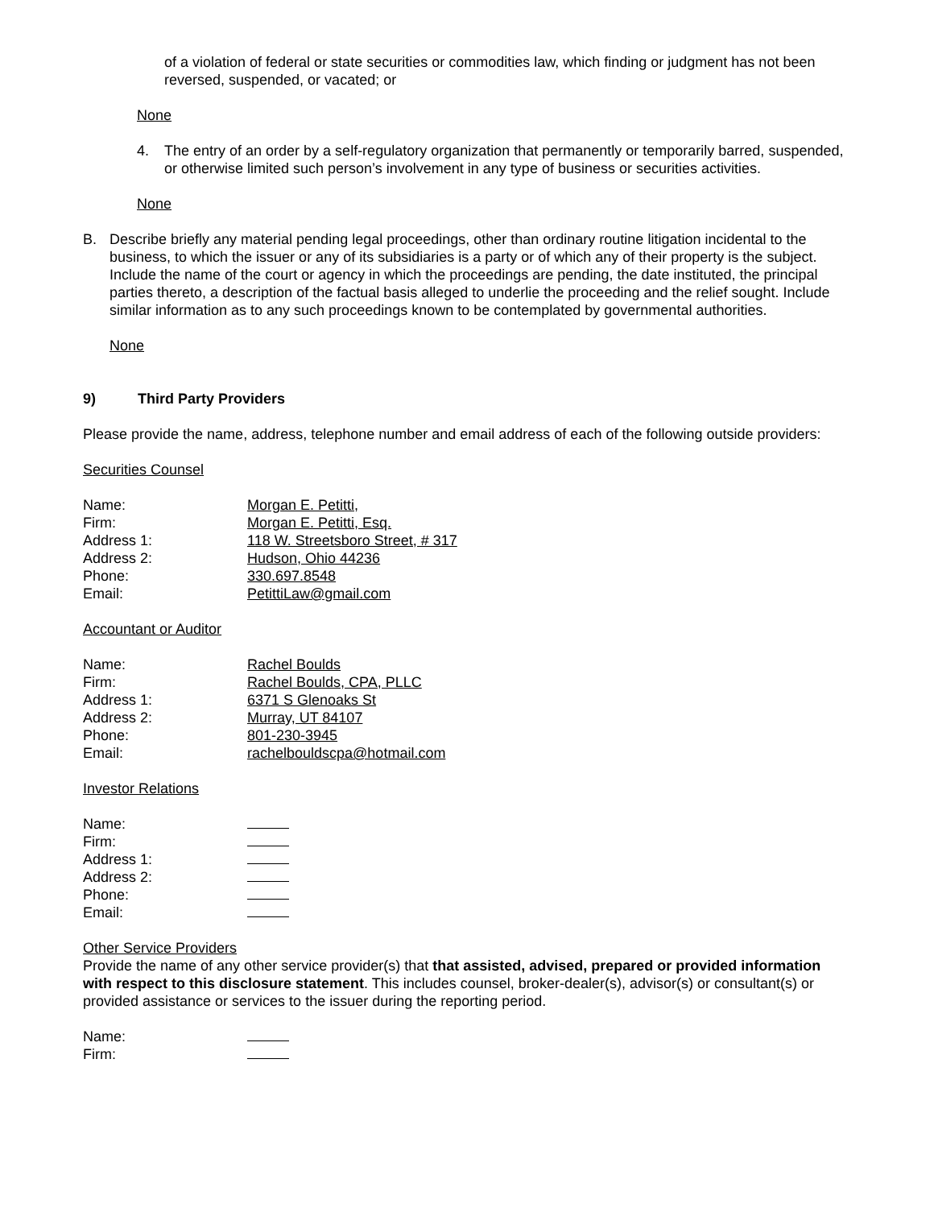of a violation of federal or state securities or commodities law, which finding or judgment has not been reversed, suspended, or vacated; or
None
4. The entry of an order by a self-regulatory organization that permanently or temporarily barred, suspended, or otherwise limited such person’s involvement in any type of business or securities activities.
None
B. Describe briefly any material pending legal proceedings, other than ordinary routine litigation incidental to the business, to which the issuer or any of its subsidiaries is a party or of which any of their property is the subject. Include the name of the court or agency in which the proceedings are pending, the date instituted, the principal parties thereto, a description of the factual basis alleged to underlie the proceeding and the relief sought. Include similar information as to any such proceedings known to be contemplated by governmental authorities.
None
9) Third Party Providers
Please provide the name, address, telephone number and email address of each of the following outside providers:
Securities Counsel
Name: Morgan E. Petitti,
Firm: Morgan E. Petitti, Esq.
Address 1: 118 W. Streetsboro Street, # 317
Address 2: Hudson, Ohio 44236
Phone: 330.697.8548
Email: PetittiLaw@gmail.com
Accountant or Auditor
Name: Rachel Boulds
Firm: Rachel Boulds, CPA, PLLC
Address 1: 6371 S Glenoaks St
Address 2: Murray, UT 84107
Phone: 801-230-3945
Email: rachelbouldscpa@hotmail.com
Investor Relations
Name:
Firm:
Address 1:
Address 2:
Phone:
Email:
Other Service Providers
Provide the name of any other service provider(s) that that assisted, advised, prepared or provided information with respect to this disclosure statement. This includes counsel, broker-dealer(s), advisor(s) or consultant(s) or provided assistance or services to the issuer during the reporting period.
Name:
Firm: